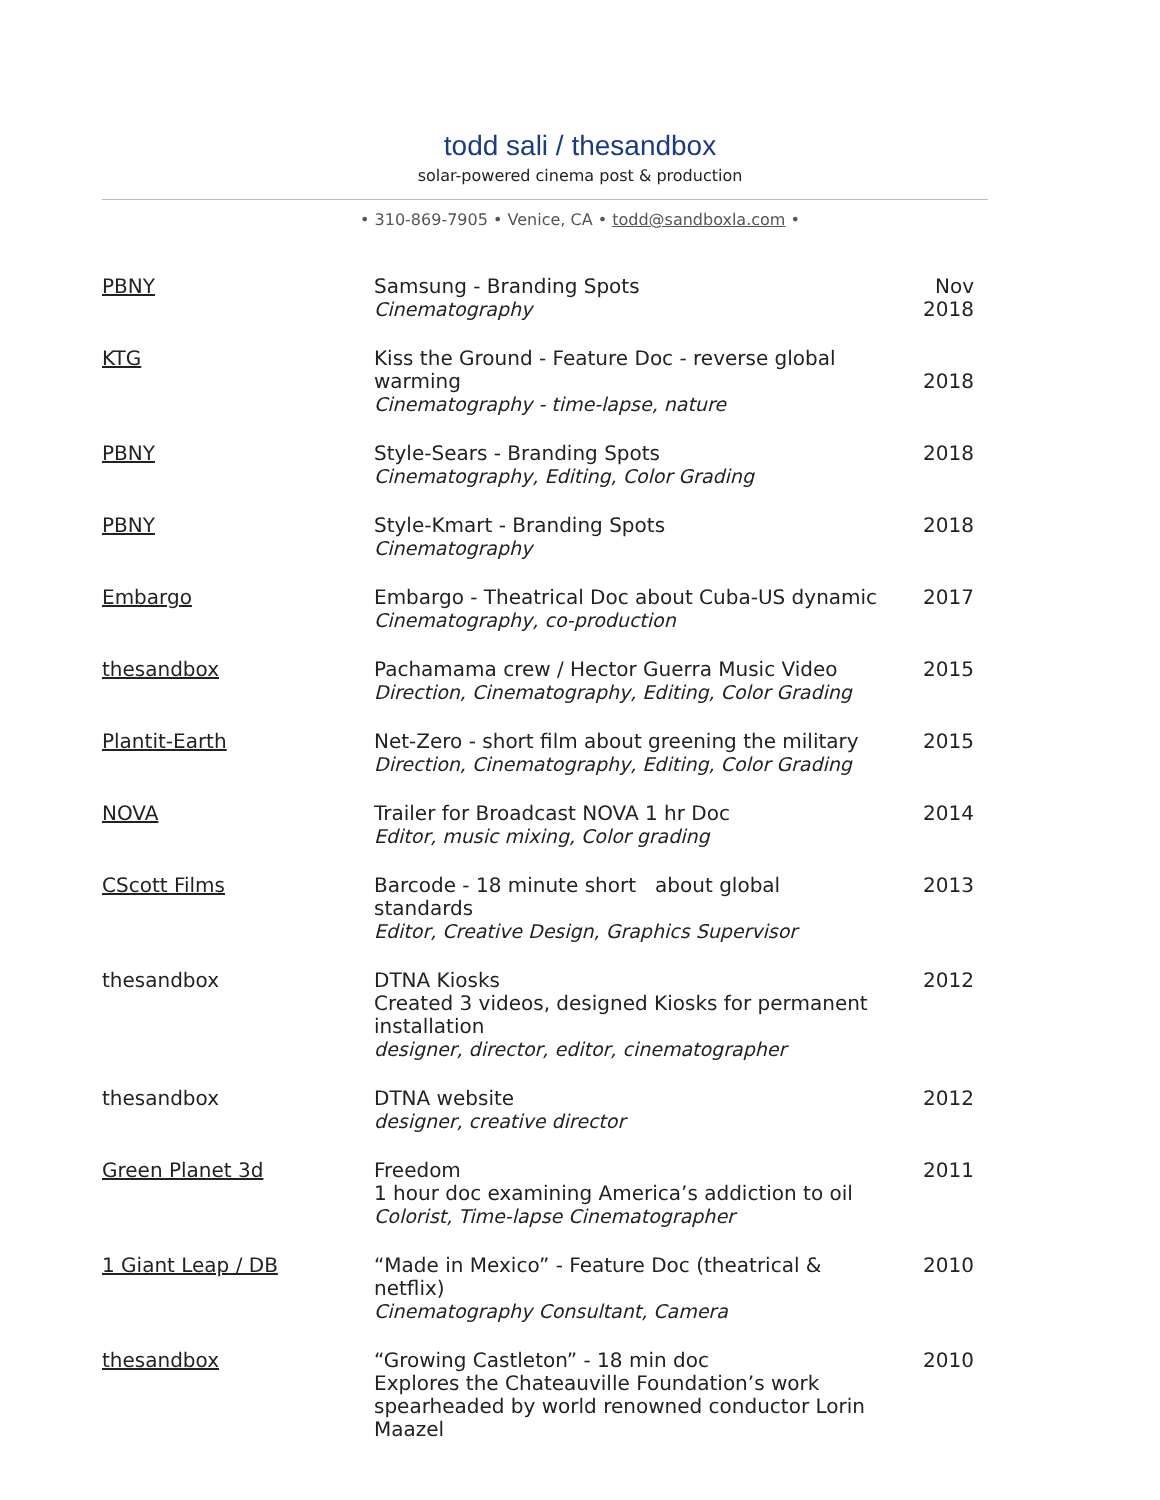todd sali / thesandbox
solar-powered cinema post & production
• 310-869-7905 • Venice, CA • todd@sandboxla.com •
| PBNY | Samsung - Branding Spots Cinematography | Nov 2018 |
| KTG | Kiss the Ground - Feature Doc - reverse global warming Cinematography - time-lapse, nature | 2018 |
| PBNY | Style-Sears - Branding Spots Cinematography, Editing, Color Grading | 2018 |
| PBNY | Style-Kmart - Branding Spots Cinematography | 2018 |
| Embargo | Embargo - Theatrical Doc about Cuba-US dynamic Cinematography, co-production | 2017 |
| thesandbox | Pachamama crew / Hector Guerra Music Video Direction, Cinematography, Editing, Color Grading | 2015 |
| Plantit-Earth | Net-Zero - short film about greening the military Direction, Cinematography, Editing, Color Grading | 2015 |
| NOVA | Trailer for Broadcast NOVA 1 hr Doc Editor, music mixing, Color grading | 2014 |
| CScott Films | Barcode - 18 minute short about global standards Editor, Creative Design, Graphics Supervisor | 2013 |
| thesandbox | DTNA Kiosks 2012 Created 3 videos, designed Kiosks for permanent installation designer, director, editor, cinematographer | |
| thesandbox | DTNA website designer, creative director | 2012 |
| Green Planet 3d | Freedom 1 hour doc examining America’s addiction to oil Colorist, Time-lapse Cinematographer | 2011 |
| 1 Giant Leap / DB | “Made in Mexico” - Feature Doc (theatrical & netflix) Cinematography Consultant, Camera | 2010 |
| thesandbox | “Growing Castleton” - 18 min doc Explores the Chateauville Foundation’s work spearheaded by world renowned conductor Lorin Maazel | 2010 |